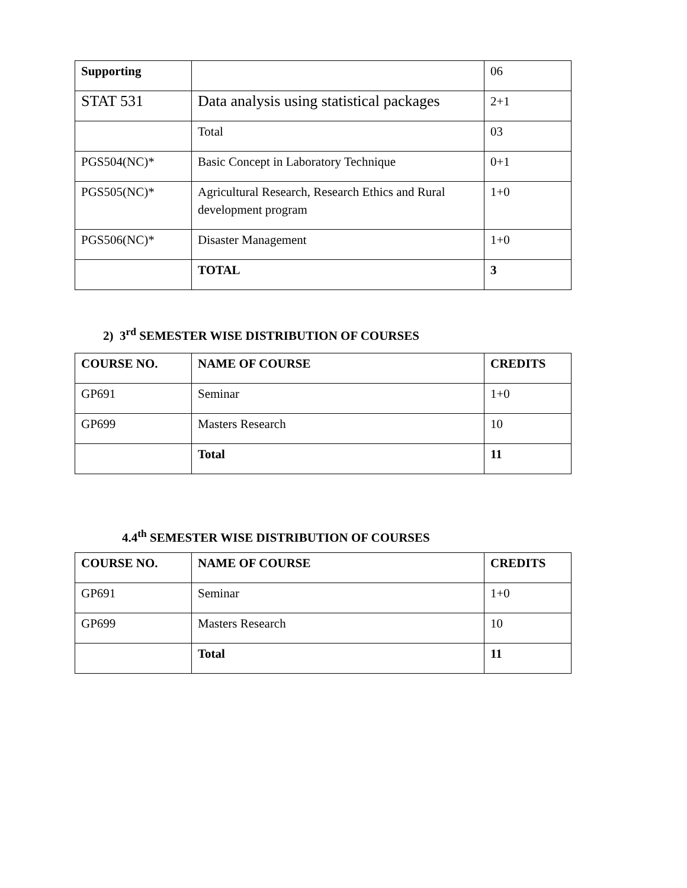| Supporting | | 06 |
| STAT 531 | Data analysis using statistical packages | 2+1 |
| | Total | 03 |
| PGS504(NC)* | Basic Concept in Laboratory Technique | 0+1 |
| PGS505(NC)* | Agricultural Research, Research Ethics and Rural development program | 1+0 |
| PGS506(NC)* | Disaster Management | 1+0 |
| | TOTAL | 3 |
2) 3<sup>rd</sup> SEMESTER WISE DISTRIBUTION OF COURSES
| COURSE NO. | NAME OF COURSE | CREDITS |
| --- | --- | --- |
| GP691 | Seminar | 1+0 |
| GP699 | Masters Research | 10 |
| | Total | 11 |
4.4<sup>th</sup> SEMESTER WISE DISTRIBUTION OF COURSES
| COURSE NO. | NAME OF COURSE | CREDITS |
| --- | --- | --- |
| GP691 | Seminar | 1+0 |
| GP699 | Masters Research | 10 |
| | Total | 11 |